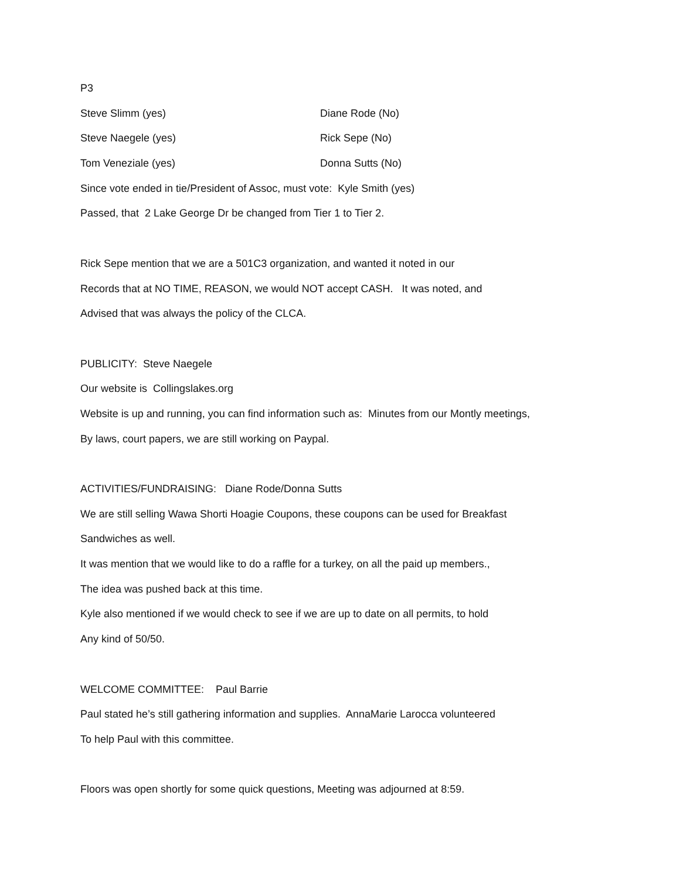P3
Steve Slimm (yes) Diane Rode (No)
Steve Naegele (yes) Rick Sepe (No)
Tom Veneziale (yes) Donna Sutts (No)
Since vote ended in tie/President of Assoc, must vote: Kyle Smith (yes)
Passed, that 2 Lake George Dr be changed from Tier 1 to Tier 2.
Rick Sepe mention that we are a 501C3 organization, and wanted it noted in our
Records that at NO TIME, REASON, we would NOT accept CASH. It was noted, and
Advised that was always the policy of the CLCA.
PUBLICITY: Steve Naegele
Our website is Collingslakes.org
Website is up and running, you can find information such as: Minutes from our Montly meetings,
By laws, court papers, we are still working on Paypal.
ACTIVITIES/FUNDRAISING: Diane Rode/Donna Sutts
We are still selling Wawa Shorti Hoagie Coupons, these coupons can be used for Breakfast
Sandwiches as well.
It was mention that we would like to do a raffle for a turkey, on all the paid up members.,
The idea was pushed back at this time.
Kyle also mentioned if we would check to see if we are up to date on all permits, to hold
Any kind of 50/50.
WELCOME COMMITTEE: Paul Barrie
Paul stated he’s still gathering information and supplies. AnnaMarie Larocca volunteered
To help Paul with this committee.
Floors was open shortly for some quick questions, Meeting was adjourned at 8:59.